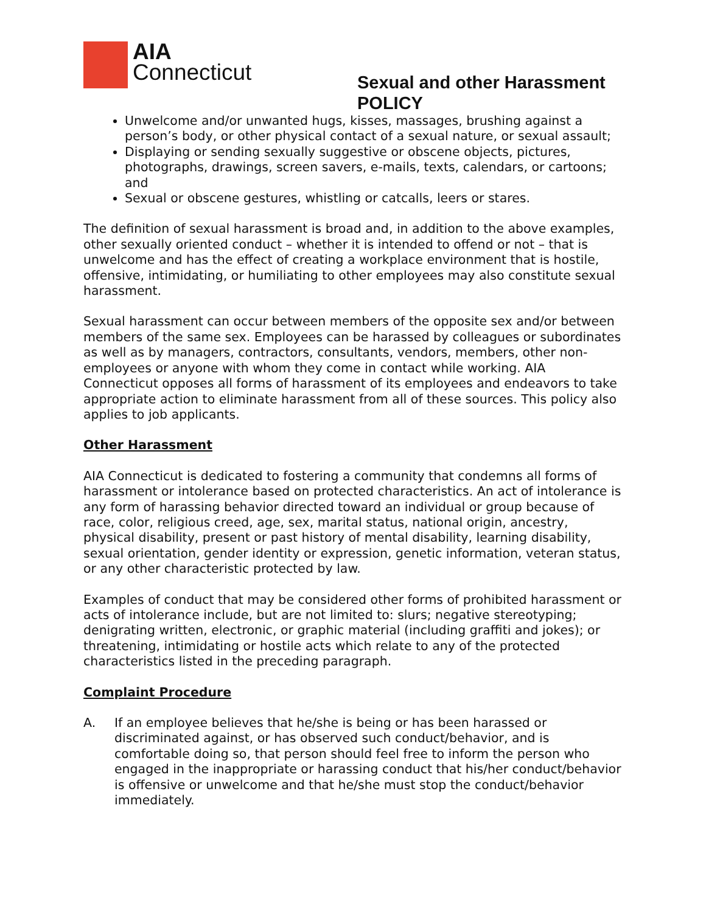AIA
Connecticut
Sexual and other Harassment POLICY
Unwelcome and/or unwanted hugs, kisses, massages, brushing against a person’s body, or other physical contact of a sexual nature, or sexual assault;
Displaying or sending sexually suggestive or obscene objects, pictures, photographs, drawings, screen savers, e-mails, texts, calendars, or cartoons; and
Sexual or obscene gestures, whistling or catcalls, leers or stares.
The definition of sexual harassment is broad and, in addition to the above examples, other sexually oriented conduct – whether it is intended to offend or not – that is unwelcome and has the effect of creating a workplace environment that is hostile, offensive, intimidating, or humiliating to other employees may also constitute sexual harassment.
Sexual harassment can occur between members of the opposite sex and/or between members of the same sex. Employees can be harassed by colleagues or subordinates as well as by managers, contractors, consultants, vendors, members, other non-employees or anyone with whom they come in contact while working. AIA Connecticut opposes all forms of harassment of its employees and endeavors to take appropriate action to eliminate harassment from all of these sources. This policy also applies to job applicants.
Other Harassment
AIA Connecticut is dedicated to fostering a community that condemns all forms of harassment or intolerance based on protected characteristics. An act of intolerance is any form of harassing behavior directed toward an individual or group because of race, color, religious creed, age, sex, marital status, national origin, ancestry, physical disability, present or past history of mental disability, learning disability, sexual orientation, gender identity or expression, genetic information, veteran status, or any other characteristic protected by law.
Examples of conduct that may be considered other forms of prohibited harassment or acts of intolerance include, but are not limited to: slurs; negative stereotyping; denigrating written, electronic, or graphic material (including graffiti and jokes); or threatening, intimidating or hostile acts which relate to any of the protected characteristics listed in the preceding paragraph.
Complaint Procedure
A. If an employee believes that he/she is being or has been harassed or discriminated against, or has observed such conduct/behavior, and is comfortable doing so, that person should feel free to inform the person who engaged in the inappropriate or harassing conduct that his/her conduct/behavior is offensive or unwelcome and that he/she must stop the conduct/behavior immediately.